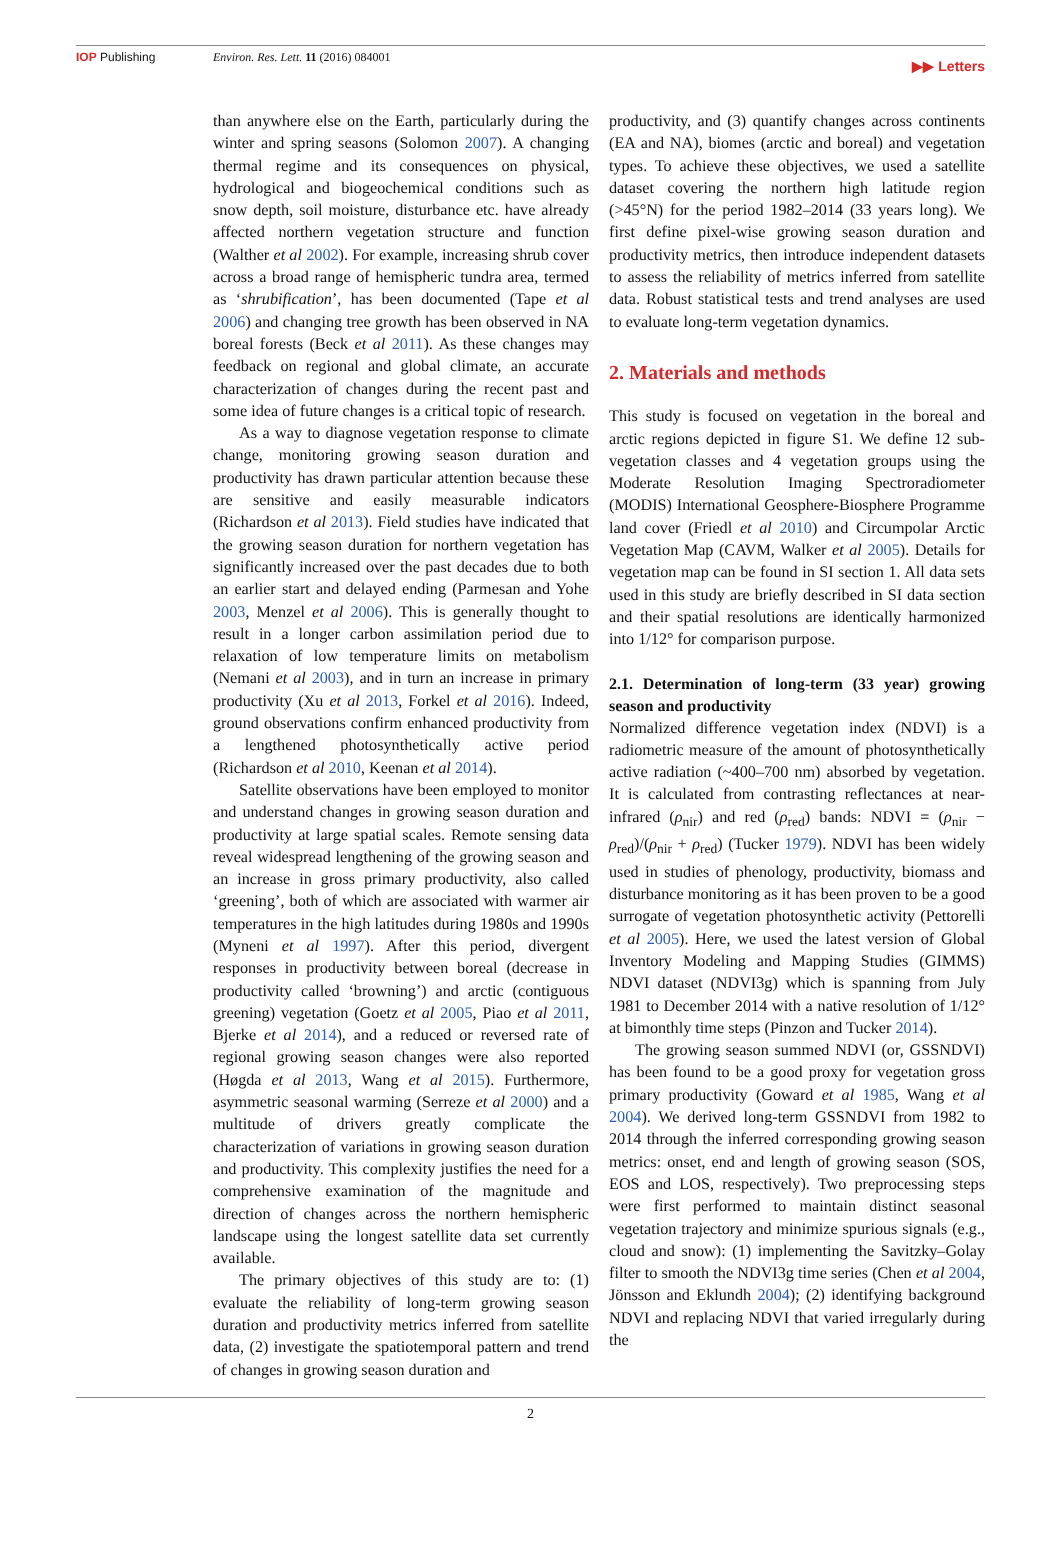IOP Publishing Environ. Res. Lett. 11 (2016) 084001
▶▶ Letters
than anywhere else on the Earth, particularly during the winter and spring seasons (Solomon 2007). A changing thermal regime and its consequences on physical, hydrological and biogeochemical conditions such as snow depth, soil moisture, disturbance etc. have already affected northern vegetation structure and function (Walther et al 2002). For example, increasing shrub cover across a broad range of hemispheric tundra area, termed as ‘shrubification’, has been documented (Tape et al 2006) and changing tree growth has been observed in NA boreal forests (Beck et al 2011). As these changes may feedback on regional and global climate, an accurate characterization of changes during the recent past and some idea of future changes is a critical topic of research.
As a way to diagnose vegetation response to climate change, monitoring growing season duration and productivity has drawn particular attention because these are sensitive and easily measurable indicators (Richardson et al 2013). Field studies have indicated that the growing season duration for northern vegetation has significantly increased over the past decades due to both an earlier start and delayed ending (Parmesan and Yohe 2003, Menzel et al 2006). This is generally thought to result in a longer carbon assimilation period due to relaxation of low temperature limits on metabolism (Nemani et al 2003), and in turn an increase in primary productivity (Xu et al 2013, Forkel et al 2016). Indeed, ground observations confirm enhanced productivity from a lengthened photosynthetically active period (Richardson et al 2010, Keenan et al 2014).
Satellite observations have been employed to monitor and understand changes in growing season duration and productivity at large spatial scales. Remote sensing data reveal widespread lengthening of the growing season and an increase in gross primary productivity, also called ‘greening’, both of which are associated with warmer air temperatures in the high latitudes during 1980s and 1990s (Myneni et al 1997). After this period, divergent responses in productivity between boreal (decrease in productivity called ‘browning’) and arctic (contiguous greening) vegetation (Goetz et al 2005, Piao et al 2011, Bjerke et al 2014), and a reduced or reversed rate of regional growing season changes were also reported (Høgda et al 2013, Wang et al 2015). Furthermore, asymmetric seasonal warming (Serreze et al 2000) and a multitude of drivers greatly complicate the characterization of variations in growing season duration and productivity. This complexity justifies the need for a comprehensive examination of the magnitude and direction of changes across the northern hemispheric landscape using the longest satellite data set currently available.
The primary objectives of this study are to: (1) evaluate the reliability of long-term growing season duration and productivity metrics inferred from satellite data, (2) investigate the spatiotemporal pattern and trend of changes in growing season duration and
productivity, and (3) quantify changes across continents (EA and NA), biomes (arctic and boreal) and vegetation types. To achieve these objectives, we used a satellite dataset covering the northern high latitude region (>45°N) for the period 1982–2014 (33 years long). We first define pixel-wise growing season duration and productivity metrics, then introduce independent datasets to assess the reliability of metrics inferred from satellite data. Robust statistical tests and trend analyses are used to evaluate long-term vegetation dynamics.
2. Materials and methods
This study is focused on vegetation in the boreal and arctic regions depicted in figure S1. We define 12 sub-vegetation classes and 4 vegetation groups using the Moderate Resolution Imaging Spectroradiometer (MODIS) International Geosphere-Biosphere Programme land cover (Friedl et al 2010) and Circumpolar Arctic Vegetation Map (CAVM, Walker et al 2005). Details for vegetation map can be found in SI section 1. All data sets used in this study are briefly described in SI data section and their spatial resolutions are identically harmonized into 1/12° for comparison purpose.
2.1. Determination of long-term (33 year) growing season and productivity
Normalized difference vegetation index (NDVI) is a radiometric measure of the amount of photosynthetically active radiation (~400–700 nm) absorbed by vegetation. It is calculated from contrasting reflectances at near-infrared (ρ<sub>nir</sub>) and red (ρ<sub>red</sub>) bands: NDVI = (ρ<sub>nir</sub> − ρ<sub>red</sub>)/(ρ<sub>nir</sub> + ρ<sub>red</sub>) (Tucker 1979). NDVI has been widely used in studies of phenology, productivity, biomass and disturbance monitoring as it has been proven to be a good surrogate of vegetation photosynthetic activity (Pettorelli et al 2005). Here, we used the latest version of Global Inventory Modeling and Mapping Studies (GIMMS) NDVI dataset (NDVI3g) which is spanning from July 1981 to December 2014 with a native resolution of 1/12° at bimonthly time steps (Pinzon and Tucker 2014).
The growing season summed NDVI (or, GSSNDVI) has been found to be a good proxy for vegetation gross primary productivity (Goward et al 1985, Wang et al 2004). We derived long-term GSSNDVI from 1982 to 2014 through the inferred corresponding growing season metrics: onset, end and length of growing season (SOS, EOS and LOS, respectively). Two preprocessing steps were first performed to maintain distinct seasonal vegetation trajectory and minimize spurious signals (e.g., cloud and snow): (1) implementing the Savitzky–Golay filter to smooth the NDVI3g time series (Chen et al 2004, Jönsson and Eklundh 2004); (2) identifying background NDVI and replacing NDVI that varied irregularly during the
2